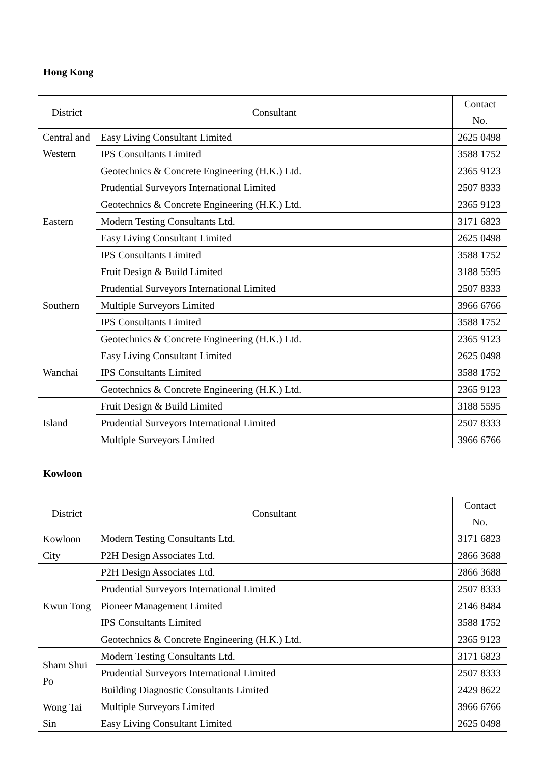Hong Kong
| District | Consultant | Contact No. |
| --- | --- | --- |
| Central and Western | Easy Living Consultant Limited | 2625 0498 |
| | IPS Consultants Limited | 3588 1752 |
| | Geotechnics & Concrete Engineering (H.K.) Ltd. | 2365 9123 |
| Eastern | Prudential Surveyors International Limited | 2507 8333 |
| | Geotechnics & Concrete Engineering (H.K.) Ltd. | 2365 9123 |
| | Modern Testing Consultants Ltd. | 3171 6823 |
| | Easy Living Consultant Limited | 2625 0498 |
| | IPS Consultants Limited | 3588 1752 |
| Southern | Fruit Design & Build Limited | 3188 5595 |
| | Prudential Surveyors International Limited | 2507 8333 |
| | Multiple Surveyors Limited | 3966 6766 |
| | IPS Consultants Limited | 3588 1752 |
| | Geotechnics & Concrete Engineering (H.K.) Ltd. | 2365 9123 |
| Wanchai | Easy Living Consultant Limited | 2625 0498 |
| | IPS Consultants Limited | 3588 1752 |
| | Geotechnics & Concrete Engineering (H.K.) Ltd. | 2365 9123 |
| Island | Fruit Design & Build Limited | 3188 5595 |
| | Prudential Surveyors International Limited | 2507 8333 |
| | Multiple Surveyors Limited | 3966 6766 |
Kowloon
| District | Consultant | Contact No. |
| --- | --- | --- |
| Kowloon City | Modern Testing Consultants Ltd. | 3171 6823 |
| | P2H Design Associates Ltd. | 2866 3688 |
| Kwun Tong | P2H Design Associates Ltd. | 2866 3688 |
| | Prudential Surveyors International Limited | 2507 8333 |
| | Pioneer Management Limited | 2146 8484 |
| | IPS Consultants Limited | 3588 1752 |
| | Geotechnics & Concrete Engineering (H.K.) Ltd. | 2365 9123 |
| Sham Shui Po | Modern Testing Consultants Ltd. | 3171 6823 |
| | Prudential Surveyors International Limited | 2507 8333 |
| | Building Diagnostic Consultants Limited | 2429 8622 |
| Wong Tai Sin | Multiple Surveyors Limited | 3966 6766 |
| | Easy Living Consultant Limited | 2625 0498 |